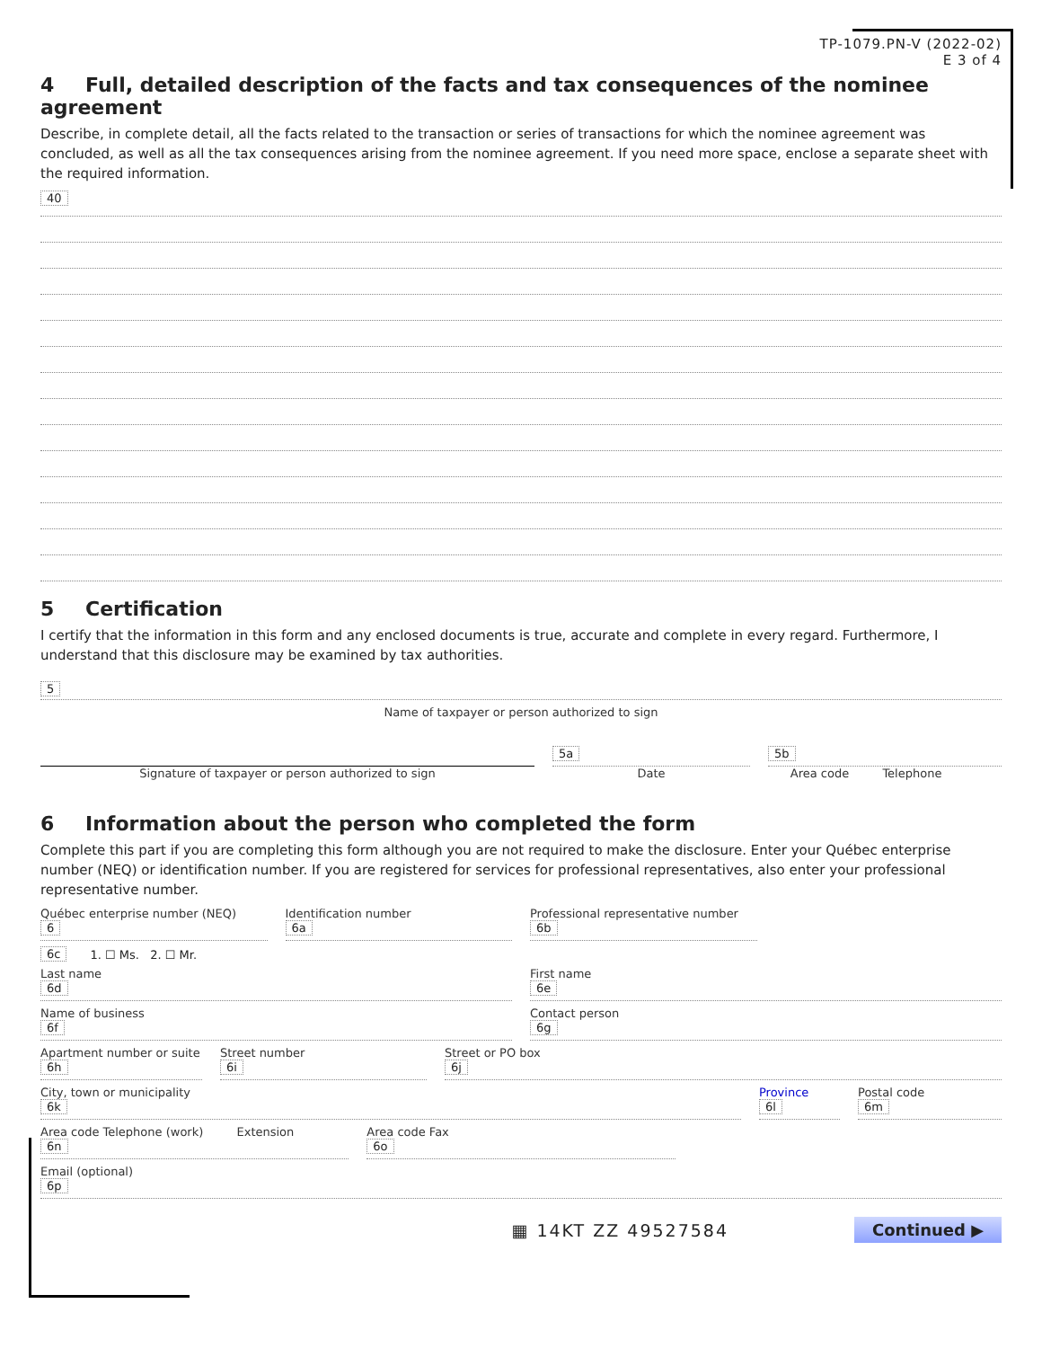TP-1079.PN-V (2022-02)
E 3 of 4
4 Full, detailed description of the facts and tax consequences of the nominee agreement
Describe, in complete detail, all the facts related to the transaction or series of transactions for which the nominee agreement was concluded, as well as all the tax consequences arising from the nominee agreement. If you need more space, enclose a separate sheet with the required information.
40
5 Certification
I certify that the information in this form and any enclosed documents is true, accurate and complete in every regard. Furthermore, I understand that this disclosure may be examined by tax authorities.
5
Name of taxpayer or person authorized to sign
Signature of taxpayer or person authorized to sign
5a
Date
5b
Area code Telephone
6 Information about the person who completed the form
Complete this part if you are completing this form although you are not required to make the disclosure. Enter your Québec enterprise number (NEQ) or identification number. If you are registered for services for professional representatives, also enter your professional representative number.
Québec enterprise number (NEQ)
6
Identification number
6a
Professional representative number
6b
6c 1. ☐ Ms. 2. ☐ Mr.
Last name
6d
First name
6e
Name of business
6f
Contact person
6g
Apartment number or suite
6h
Street number
6i
Street or PO box
6j
City, town or municipality
6k
Province
6l
Postal code
6m
Area code Telephone (work) Extension
6n
Area code Fax
6o
Email (optional)
6p
▦ 14KT ZZ 49527584 Continued ▶